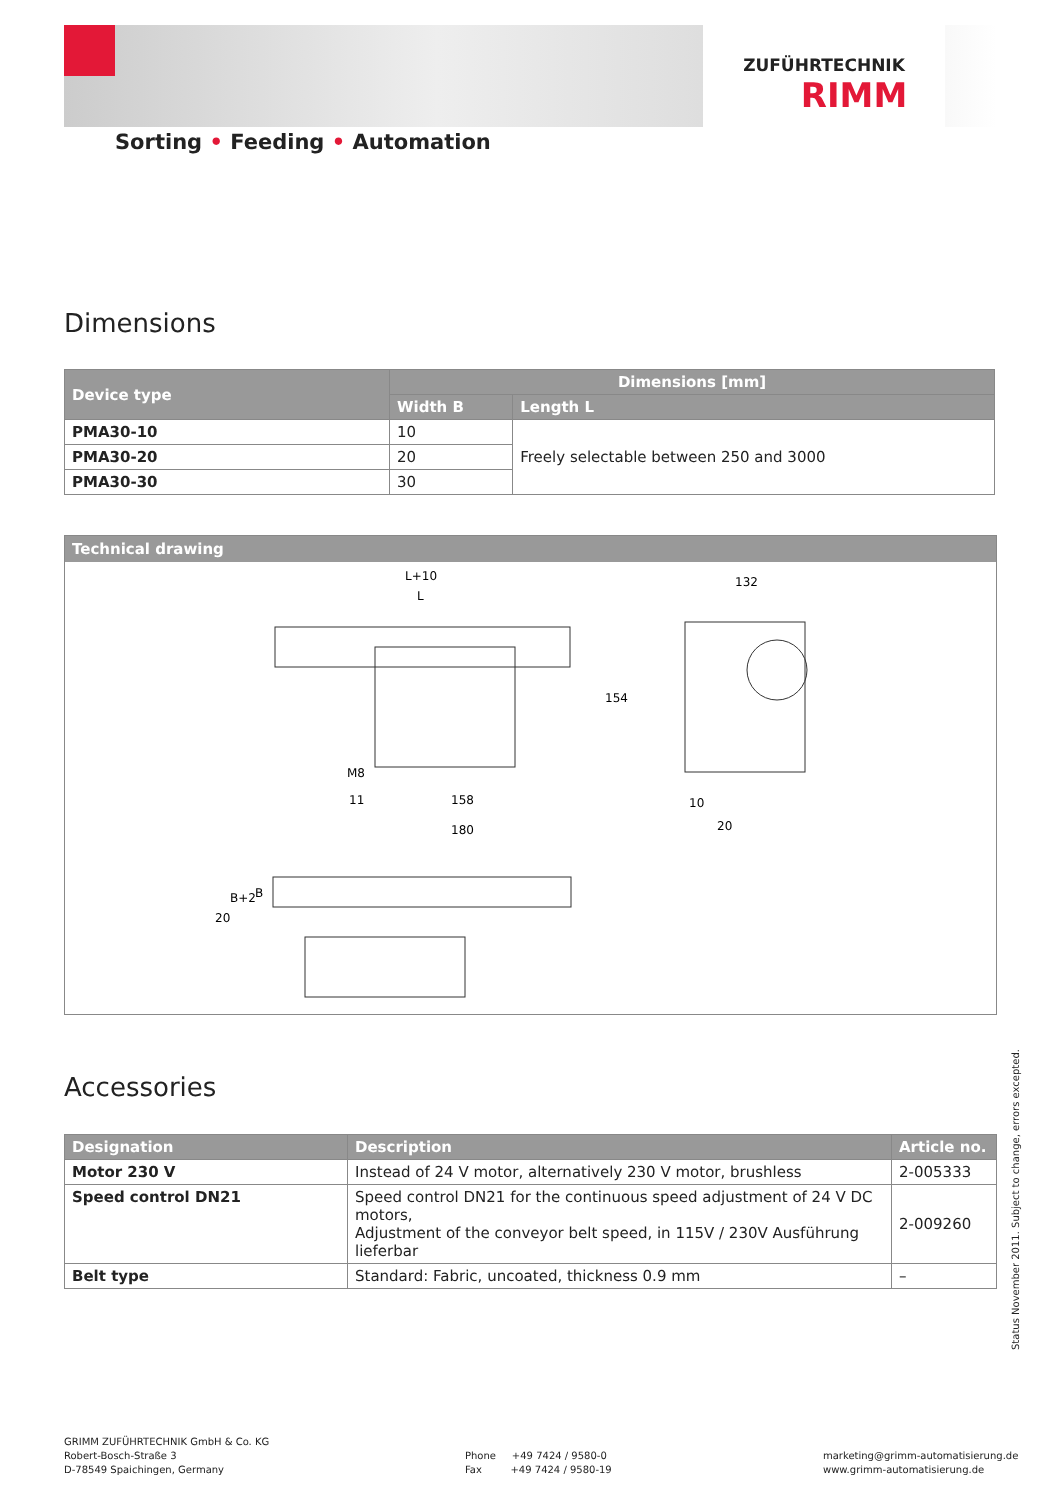ZUFÜHRTECHNIK
RIMM
Sorting • Feeding • Automation
Dimensions
| Device type | Dimensions [mm] | |
| --- | --- | --- |
| | Width B | Length L |
| PMA30-10 | 10 | Freely selectable between 250 and 3000 |
| PMA30-20 | 20 | |
| PMA30-30 | 30 | |
Technical drawing
L+10
L
154
132
M8
11
158
180
10
20
20
B+2
B
Accessories
| Designation | Description | Article no. |
| --- | --- | --- |
| Motor 230 V | Instead of 24 V motor, alternatively 230 V motor, brushless | 2-005333 |
| Speed control DN21 | Speed control DN21 for the continuous speed adjustment of 24 V DC motors, Adjustment of the conveyor belt speed, in 115V / 230V Ausführung lieferbar | 2-009260 |
| Belt type | Standard: Fabric, uncoated, thickness 0.9 mm | – |
Status November 2011. Subject to change, errors excepted.
GRIMM ZUFÜHRTECHNIK GmbH & Co. KG
Robert-Bosch-Straße 3
D-78549 Spaichingen, Germany
Phone +49 7424 / 9580-0
Fax +49 7424 / 9580-19
marketing@grimm-automatisierung.de
www.grimm-automatisierung.de